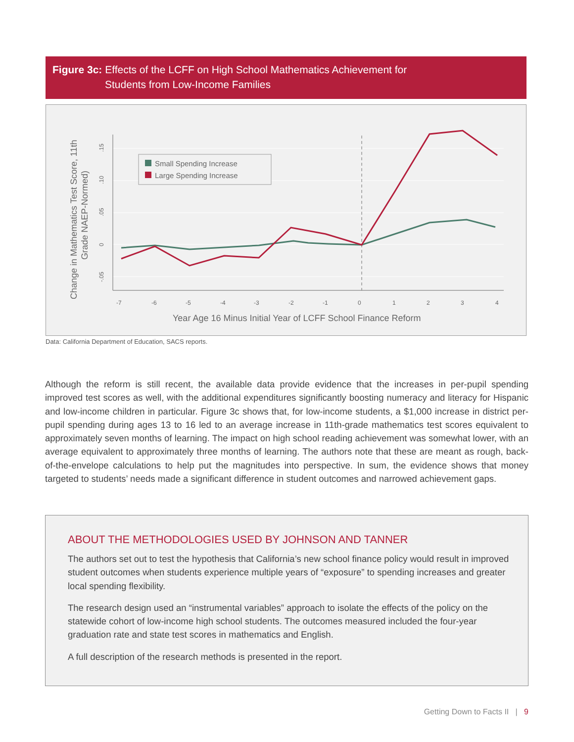Figure 3c: Effects of the LCFF on High School Mathematics Achievement for
Students from Low-Income Families
Change in Mathematics Test Score, 11th
Grade NAEP-Normed)
.15
.10
.05
0
-.05
-7
-6
-5
-4
-3
-2
-1
0
1
2
3
4
Small Spending Increase
Large Spending Increase
Year Age 16 Minus Initial Year of LCFF School Finance Reform
Data: California Department of Education, SACS reports.
Although the reform is still recent, the available data provide evidence that the increases in per-pupil spending improved test scores as well, with the additional expenditures significantly boosting numeracy and literacy for Hispanic and low-income children in particular. Figure 3c shows that, for low-income students, a $1,000 increase in district per-pupil spending during ages 13 to 16 led to an average increase in 11th-grade mathematics test scores equivalent to approximately seven months of learning. The impact on high school reading achievement was somewhat lower, with an average equivalent to approximately three months of learning. The authors note that these are meant as rough, back-of-the-envelope calculations to help put the magnitudes into perspective. In sum, the evidence shows that money targeted to students’ needs made a significant difference in student outcomes and narrowed achievement gaps.
ABOUT THE METHODOLOGIES USED BY JOHNSON AND TANNER
The authors set out to test the hypothesis that California’s new school finance policy would result in improved student outcomes when students experience multiple years of “exposure” to spending increases and greater local spending flexibility.
The research design used an “instrumental variables” approach to isolate the effects of the policy on the statewide cohort of low-income high school students. The outcomes measured included the four-year graduation rate and state test scores in mathematics and English.
A full description of the research methods is presented in the report.
Getting Down to Facts II | 9